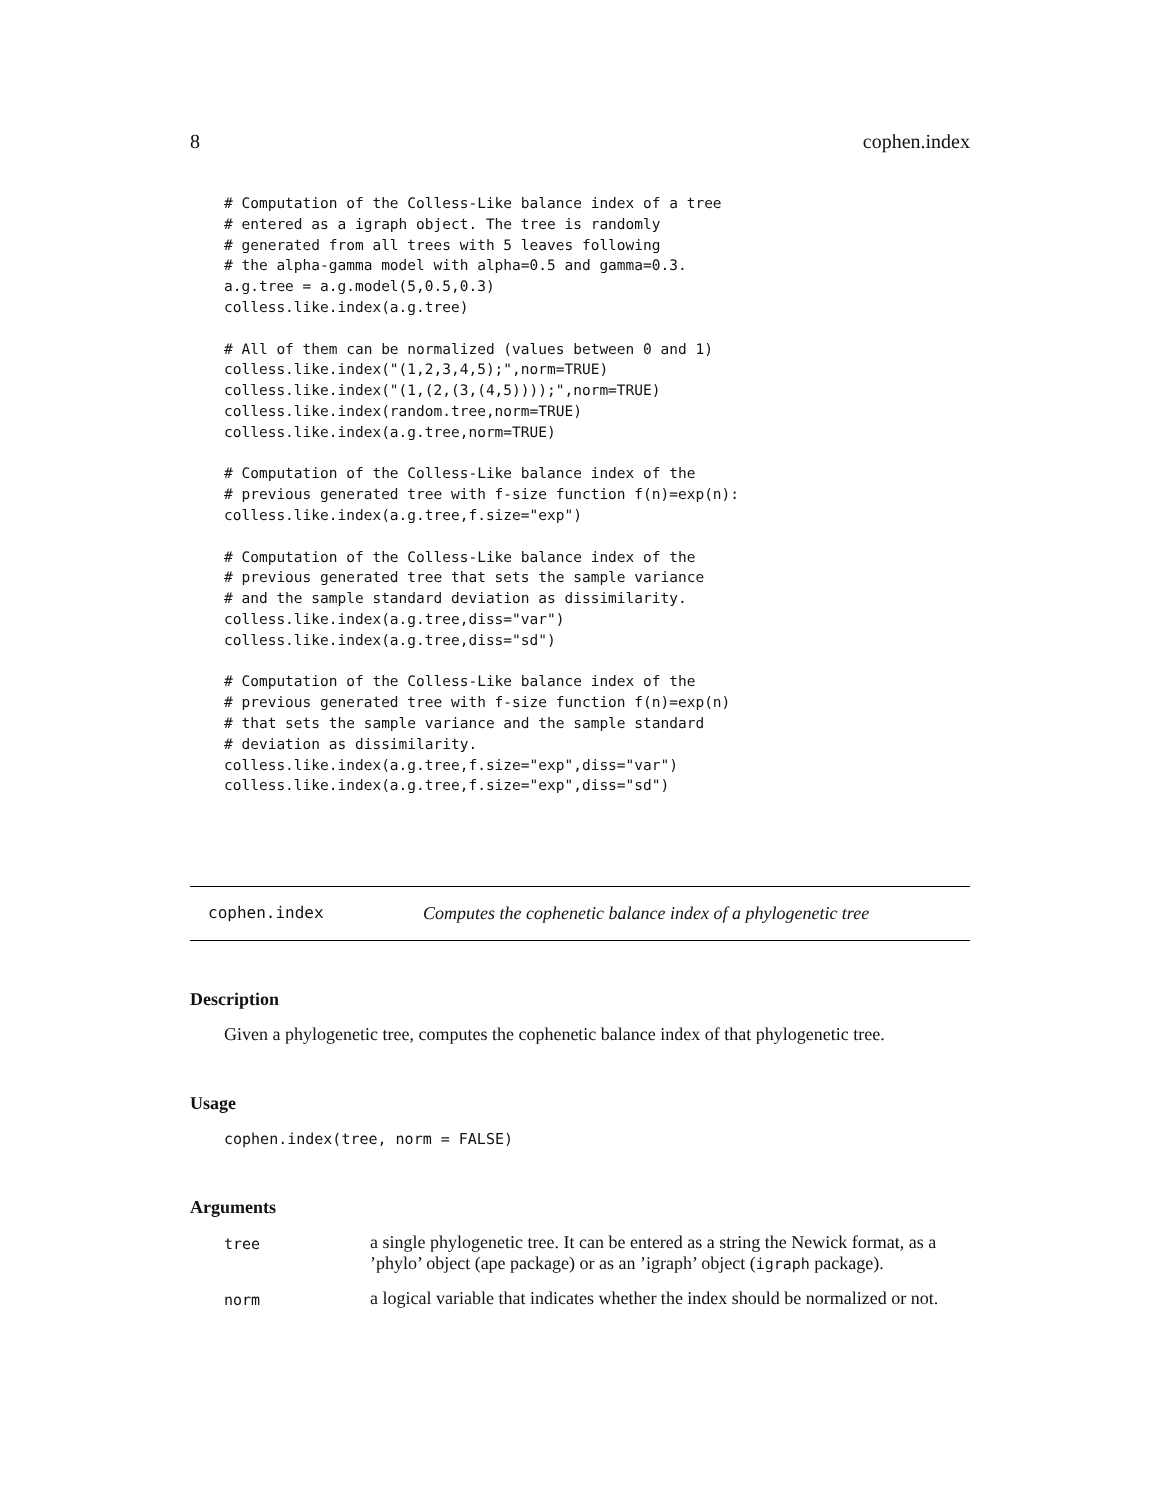8 cophen.index
# Computation of the Colless-Like balance index of a tree
# entered as a igraph object. The tree is randomly
# generated from all trees with 5 leaves following
# the alpha-gamma model with alpha=0.5 and gamma=0.3.
a.g.tree = a.g.model(5,0.5,0.3)
colless.like.index(a.g.tree)

# All of them can be normalized (values between 0 and 1)
colless.like.index("(1,2,3,4,5);",norm=TRUE)
colless.like.index("(1,(2,(3,(4,5))));",norm=TRUE)
colless.like.index(random.tree,norm=TRUE)
colless.like.index(a.g.tree,norm=TRUE)

# Computation of the Colless-Like balance index of the
# previous generated tree with f-size function f(n)=exp(n):
colless.like.index(a.g.tree,f.size="exp")

# Computation of the Colless-Like balance index of the
# previous generated tree that sets the sample variance
# and the sample standard deviation as dissimilarity.
colless.like.index(a.g.tree,diss="var")
colless.like.index(a.g.tree,diss="sd")

# Computation of the Colless-Like balance index of the
# previous generated tree with f-size function f(n)=exp(n)
# that sets the sample variance and the sample standard
# deviation as dissimilarity.
colless.like.index(a.g.tree,f.size="exp",diss="var")
colless.like.index(a.g.tree,f.size="exp",diss="sd")
cophen.index Computes the cophenetic balance index of a phylogenetic tree
Description
Given a phylogenetic tree, computes the cophenetic balance index of that phylogenetic tree.
Usage
cophen.index(tree, norm = FALSE)
Arguments
| tree | a single phylogenetic tree. It can be entered as a string the Newick format, as a ’phylo’ object (ape package) or as an ’igraph’ object ( igraph package). |
| norm | a logical variable that indicates whether the index should be normalized or not. |